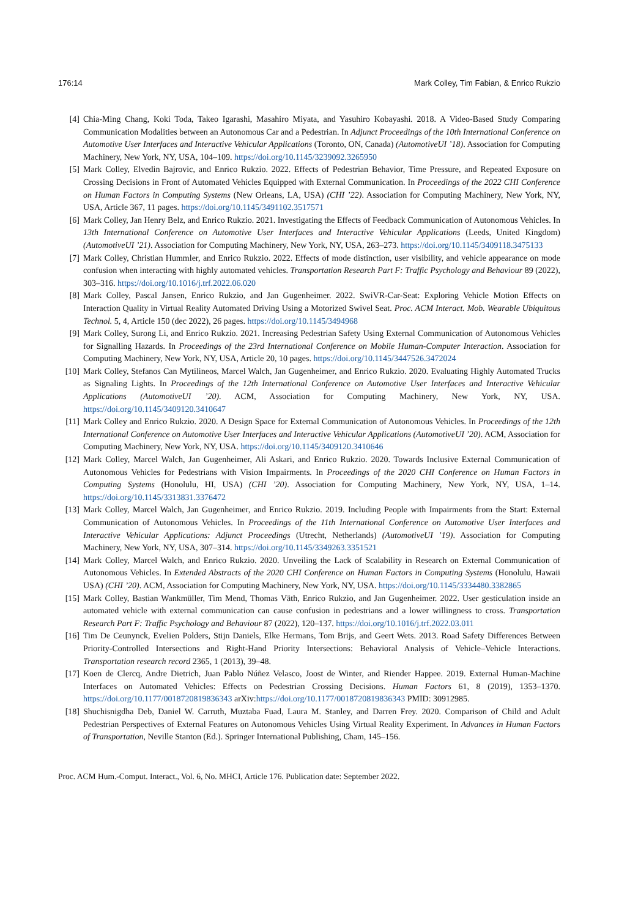176:14 Mark Colley, Tim Fabian, & Enrico Rukzio
[4] Chia-Ming Chang, Koki Toda, Takeo Igarashi, Masahiro Miyata, and Yasuhiro Kobayashi. 2018. A Video-Based Study Comparing Communication Modalities between an Autonomous Car and a Pedestrian. In Adjunct Proceedings of the 10th International Conference on Automotive User Interfaces and Interactive Vehicular Applications (Toronto, ON, Canada) (AutomotiveUI ’18). Association for Computing Machinery, New York, NY, USA, 104–109. https://doi.org/10.1145/3239092.3265950
[5] Mark Colley, Elvedin Bajrovic, and Enrico Rukzio. 2022. Effects of Pedestrian Behavior, Time Pressure, and Repeated Exposure on Crossing Decisions in Front of Automated Vehicles Equipped with External Communication. In Proceedings of the 2022 CHI Conference on Human Factors in Computing Systems (New Orleans, LA, USA) (CHI ’22). Association for Computing Machinery, New York, NY, USA, Article 367, 11 pages. https://doi.org/10.1145/3491102.3517571
[6] Mark Colley, Jan Henry Belz, and Enrico Rukzio. 2021. Investigating the Effects of Feedback Communication of Autonomous Vehicles. In 13th International Conference on Automotive User Interfaces and Interactive Vehicular Applications (Leeds, United Kingdom) (AutomotiveUI ’21). Association for Computing Machinery, New York, NY, USA, 263–273. https://doi.org/10.1145/3409118.3475133
[7] Mark Colley, Christian Hummler, and Enrico Rukzio. 2022. Effects of mode distinction, user visibility, and vehicle appearance on mode confusion when interacting with highly automated vehicles. Transportation Research Part F: Traffic Psychology and Behaviour 89 (2022), 303–316. https://doi.org/10.1016/j.trf.2022.06.020
[8] Mark Colley, Pascal Jansen, Enrico Rukzio, and Jan Gugenheimer. 2022. SwiVR-Car-Seat: Exploring Vehicle Motion Effects on Interaction Quality in Virtual Reality Automated Driving Using a Motorized Swivel Seat. Proc. ACM Interact. Mob. Wearable Ubiquitous Technol. 5, 4, Article 150 (dec 2022), 26 pages. https://doi.org/10.1145/3494968
[9] Mark Colley, Surong Li, and Enrico Rukzio. 2021. Increasing Pedestrian Safety Using External Communication of Autonomous Vehicles for Signalling Hazards. In Proceedings of the 23rd International Conference on Mobile Human-Computer Interaction. Association for Computing Machinery, New York, NY, USA, Article 20, 10 pages. https://doi.org/10.1145/3447526.3472024
[10] Mark Colley, Stefanos Can Mytilineos, Marcel Walch, Jan Gugenheimer, and Enrico Rukzio. 2020. Evaluating Highly Automated Trucks as Signaling Lights. In Proceedings of the 12th International Conference on Automotive User Interfaces and Interactive Vehicular Applications (AutomotiveUI ’20). ACM, Association for Computing Machinery, New York, NY, USA. https://doi.org/10.1145/3409120.3410647
[11] Mark Colley and Enrico Rukzio. 2020. A Design Space for External Communication of Autonomous Vehicles. In Proceedings of the 12th International Conference on Automotive User Interfaces and Interactive Vehicular Applications (AutomotiveUI ’20). ACM, Association for Computing Machinery, New York, NY, USA. https://doi.org/10.1145/3409120.3410646
[12] Mark Colley, Marcel Walch, Jan Gugenheimer, Ali Askari, and Enrico Rukzio. 2020. Towards Inclusive External Communication of Autonomous Vehicles for Pedestrians with Vision Impairments. In Proceedings of the 2020 CHI Conference on Human Factors in Computing Systems (Honolulu, HI, USA) (CHI ’20). Association for Computing Machinery, New York, NY, USA, 1–14. https://doi.org/10.1145/3313831.3376472
[13] Mark Colley, Marcel Walch, Jan Gugenheimer, and Enrico Rukzio. 2019. Including People with Impairments from the Start: External Communication of Autonomous Vehicles. In Proceedings of the 11th International Conference on Automotive User Interfaces and Interactive Vehicular Applications: Adjunct Proceedings (Utrecht, Netherlands) (AutomotiveUI ’19). Association for Computing Machinery, New York, NY, USA, 307–314. https://doi.org/10.1145/3349263.3351521
[14] Mark Colley, Marcel Walch, and Enrico Rukzio. 2020. Unveiling the Lack of Scalability in Research on External Communication of Autonomous Vehicles. In Extended Abstracts of the 2020 CHI Conference on Human Factors in Computing Systems (Honolulu, Hawaii USA) (CHI ’20). ACM, Association for Computing Machinery, New York, NY, USA. https://doi.org/10.1145/3334480.3382865
[15] Mark Colley, Bastian Wankmüller, Tim Mend, Thomas Väth, Enrico Rukzio, and Jan Gugenheimer. 2022. User gesticulation inside an automated vehicle with external communication can cause confusion in pedestrians and a lower willingness to cross. Transportation Research Part F: Traffic Psychology and Behaviour 87 (2022), 120–137. https://doi.org/10.1016/j.trf.2022.03.011
[16] Tim De Ceunynck, Evelien Polders, Stijn Daniels, Elke Hermans, Tom Brijs, and Geert Wets. 2013. Road Safety Differences Between Priority-Controlled Intersections and Right-Hand Priority Intersections: Behavioral Analysis of Vehicle–Vehicle Interactions. Transportation research record 2365, 1 (2013), 39–48.
[17] Koen de Clercq, Andre Dietrich, Juan Pablo Núñez Velasco, Joost de Winter, and Riender Happee. 2019. External Human-Machine Interfaces on Automated Vehicles: Effects on Pedestrian Crossing Decisions. Human Factors 61, 8 (2019), 1353–1370. https://doi.org/10.1177/0018720819836343 arXiv:https://doi.org/10.1177/0018720819836343 PMID: 30912985.
[18] Shuchisnigdha Deb, Daniel W. Carruth, Muztaba Fuad, Laura M. Stanley, and Darren Frey. 2020. Comparison of Child and Adult Pedestrian Perspectives of External Features on Autonomous Vehicles Using Virtual Reality Experiment. In Advances in Human Factors of Transportation, Neville Stanton (Ed.). Springer International Publishing, Cham, 145–156.
Proc. ACM Hum.-Comput. Interact., Vol. 6, No. MHCI, Article 176. Publication date: September 2022.